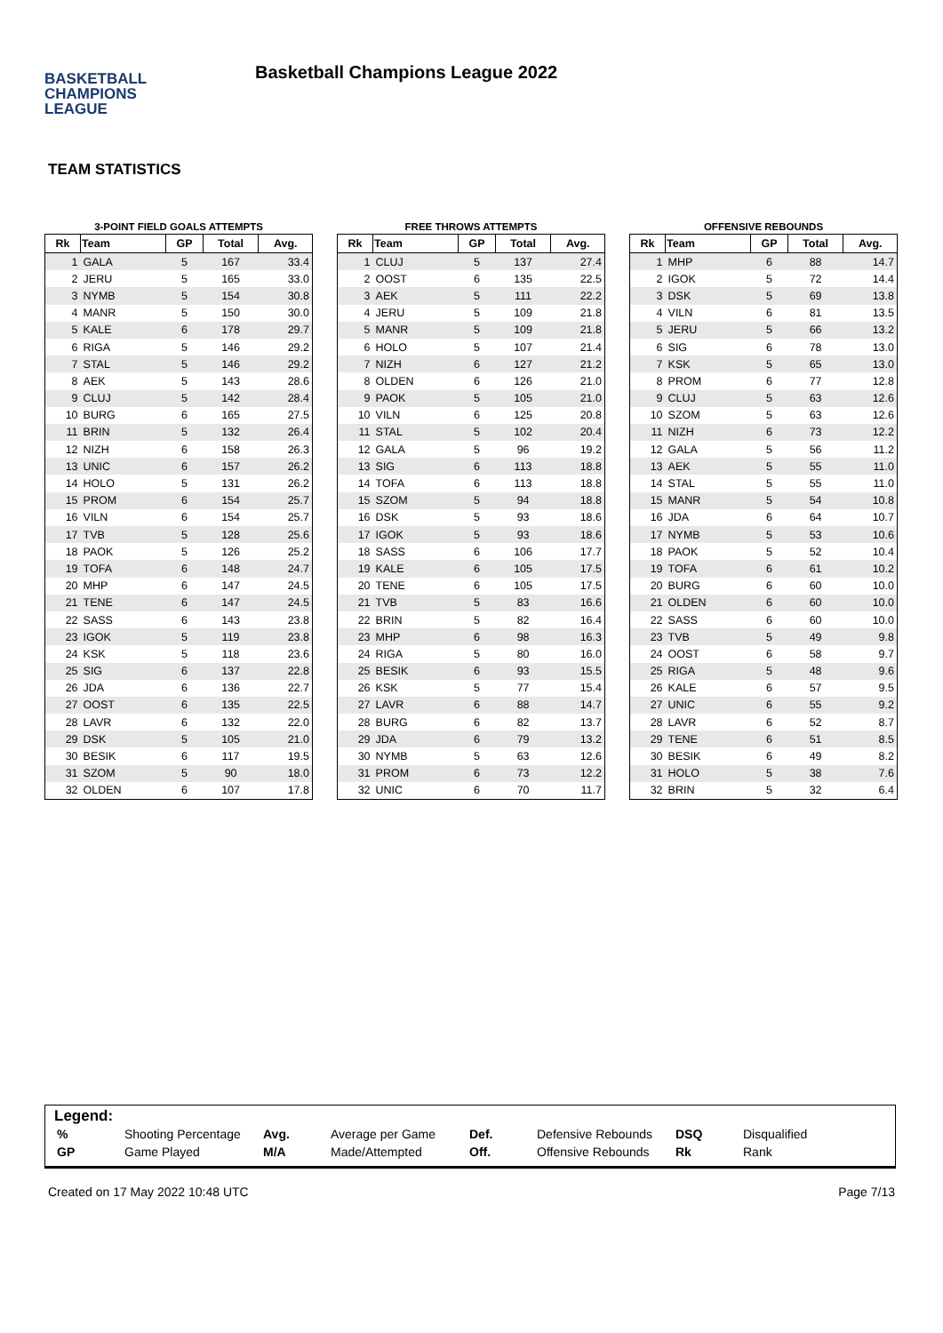BASKETBALL
CHAMPIONS
LEAGUE
Basketball Champions League 2022
TEAM STATISTICS
3-POINT FIELD GOALS ATTEMPTS
| Rk | Team | GP | Total | Avg. |
| --- | --- | --- | --- | --- |
| 1 | GALA | 5 | 167 | 33.4 |
| 2 | JERU | 5 | 165 | 33.0 |
| 3 | NYMB | 5 | 154 | 30.8 |
| 4 | MANR | 5 | 150 | 30.0 |
| 5 | KALE | 6 | 178 | 29.7 |
| 6 | RIGA | 5 | 146 | 29.2 |
| 7 | STAL | 5 | 146 | 29.2 |
| 8 | AEK | 5 | 143 | 28.6 |
| 9 | CLUJ | 5 | 142 | 28.4 |
| 10 | BURG | 6 | 165 | 27.5 |
| 11 | BRIN | 5 | 132 | 26.4 |
| 12 | NIZH | 6 | 158 | 26.3 |
| 13 | UNIC | 6 | 157 | 26.2 |
| 14 | HOLO | 5 | 131 | 26.2 |
| 15 | PROM | 6 | 154 | 25.7 |
| 16 | VILN | 6 | 154 | 25.7 |
| 17 | TVB | 5 | 128 | 25.6 |
| 18 | PAOK | 5 | 126 | 25.2 |
| 19 | TOFA | 6 | 148 | 24.7 |
| 20 | MHP | 6 | 147 | 24.5 |
| 21 | TENE | 6 | 147 | 24.5 |
| 22 | SASS | 6 | 143 | 23.8 |
| 23 | IGOK | 5 | 119 | 23.8 |
| 24 | KSK | 5 | 118 | 23.6 |
| 25 | SIG | 6 | 137 | 22.8 |
| 26 | JDA | 6 | 136 | 22.7 |
| 27 | OOST | 6 | 135 | 22.5 |
| 28 | LAVR | 6 | 132 | 22.0 |
| 29 | DSK | 5 | 105 | 21.0 |
| 30 | BESIK | 6 | 117 | 19.5 |
| 31 | SZOM | 5 | 90 | 18.0 |
| 32 | OLDEN | 6 | 107 | 17.8 |
FREE THROWS ATTEMPTS
| Rk | Team | GP | Total | Avg. |
| --- | --- | --- | --- | --- |
| 1 | CLUJ | 5 | 137 | 27.4 |
| 2 | OOST | 6 | 135 | 22.5 |
| 3 | AEK | 5 | 111 | 22.2 |
| 4 | JERU | 5 | 109 | 21.8 |
| 5 | MANR | 5 | 109 | 21.8 |
| 6 | HOLO | 5 | 107 | 21.4 |
| 7 | NIZH | 6 | 127 | 21.2 |
| 8 | OLDEN | 6 | 126 | 21.0 |
| 9 | PAOK | 5 | 105 | 21.0 |
| 10 | VILN | 6 | 125 | 20.8 |
| 11 | STAL | 5 | 102 | 20.4 |
| 12 | GALA | 5 | 96 | 19.2 |
| 13 | SIG | 6 | 113 | 18.8 |
| 14 | TOFA | 6 | 113 | 18.8 |
| 15 | SZOM | 5 | 94 | 18.8 |
| 16 | DSK | 5 | 93 | 18.6 |
| 17 | IGOK | 5 | 93 | 18.6 |
| 18 | SASS | 6 | 106 | 17.7 |
| 19 | KALE | 6 | 105 | 17.5 |
| 20 | TENE | 6 | 105 | 17.5 |
| 21 | TVB | 5 | 83 | 16.6 |
| 22 | BRIN | 5 | 82 | 16.4 |
| 23 | MHP | 6 | 98 | 16.3 |
| 24 | RIGA | 5 | 80 | 16.0 |
| 25 | BESIK | 6 | 93 | 15.5 |
| 26 | KSK | 5 | 77 | 15.4 |
| 27 | LAVR | 6 | 88 | 14.7 |
| 28 | BURG | 6 | 82 | 13.7 |
| 29 | JDA | 6 | 79 | 13.2 |
| 30 | NYMB | 5 | 63 | 12.6 |
| 31 | PROM | 6 | 73 | 12.2 |
| 32 | UNIC | 6 | 70 | 11.7 |
OFFENSIVE REBOUNDS
| Rk | Team | GP | Total | Avg. |
| --- | --- | --- | --- | --- |
| 1 | MHP | 6 | 88 | 14.7 |
| 2 | IGOK | 5 | 72 | 14.4 |
| 3 | DSK | 5 | 69 | 13.8 |
| 4 | VILN | 6 | 81 | 13.5 |
| 5 | JERU | 5 | 66 | 13.2 |
| 6 | SIG | 6 | 78 | 13.0 |
| 7 | KSK | 5 | 65 | 13.0 |
| 8 | PROM | 6 | 77 | 12.8 |
| 9 | CLUJ | 5 | 63 | 12.6 |
| 10 | SZOM | 5 | 63 | 12.6 |
| 11 | NIZH | 6 | 73 | 12.2 |
| 12 | GALA | 5 | 56 | 11.2 |
| 13 | AEK | 5 | 55 | 11.0 |
| 14 | STAL | 5 | 55 | 11.0 |
| 15 | MANR | 5 | 54 | 10.8 |
| 16 | JDA | 6 | 64 | 10.7 |
| 17 | NYMB | 5 | 53 | 10.6 |
| 18 | PAOK | 5 | 52 | 10.4 |
| 19 | TOFA | 6 | 61 | 10.2 |
| 20 | BURG | 6 | 60 | 10.0 |
| 21 | OLDEN | 6 | 60 | 10.0 |
| 22 | SASS | 6 | 60 | 10.0 |
| 23 | TVB | 5 | 49 | 9.8 |
| 24 | OOST | 6 | 58 | 9.7 |
| 25 | RIGA | 5 | 48 | 9.6 |
| 26 | KALE | 6 | 57 | 9.5 |
| 27 | UNIC | 6 | 55 | 9.2 |
| 28 | LAVR | 6 | 52 | 8.7 |
| 29 | TENE | 6 | 51 | 8.5 |
| 30 | BESIK | 6 | 49 | 8.2 |
| 31 | HOLO | 5 | 38 | 7.6 |
| 32 | BRIN | 5 | 32 | 6.4 |
Legend:
| % | Shooting Percentage | Avg. | Average per Game | Def. | Defensive Rebounds | DSQ | Disqualified |
| GP | Game Played | M/A | Made/Attempted | Off. | Offensive Rebounds | Rk | Rank |
Created on 17 May 2022 10:48 UTC Page 7/13